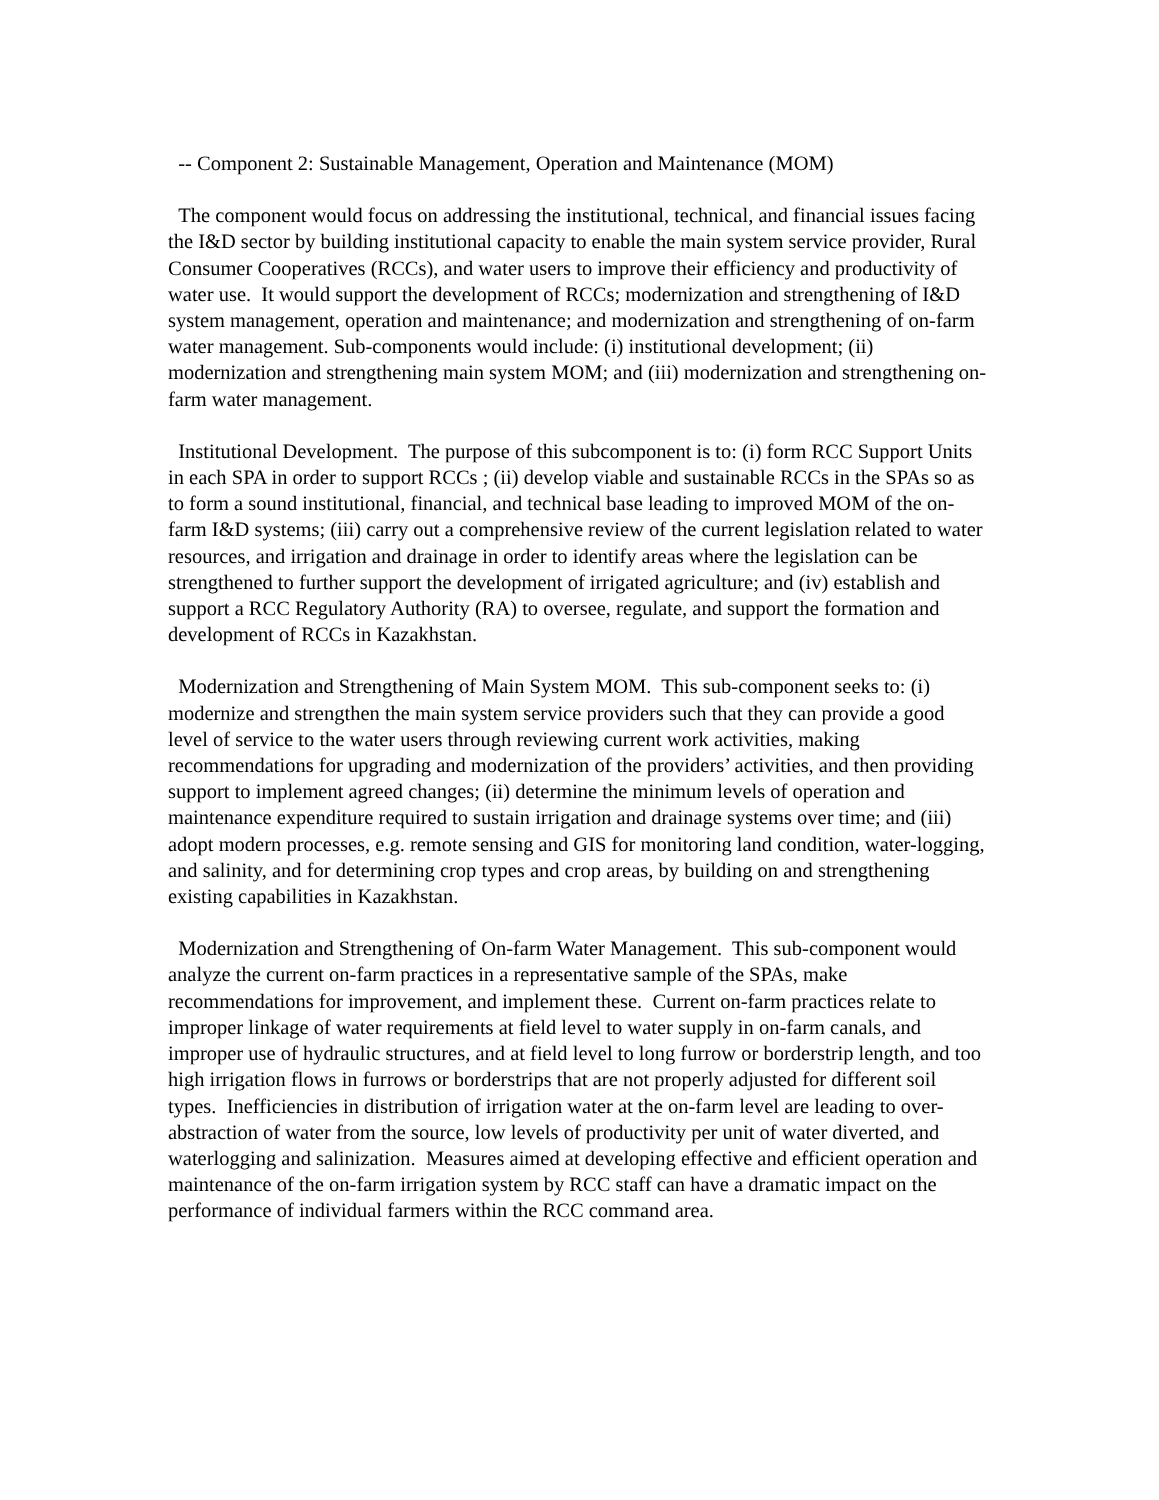-- Component 2: Sustainable Management, Operation and Maintenance (MOM)
The component would focus on addressing the institutional, technical, and financial issues facing the I&D sector by building institutional capacity to enable the main system service provider, Rural Consumer Cooperatives (RCCs), and water users to improve their efficiency and productivity of water use. It would support the development of RCCs; modernization and strengthening of I&D system management, operation and maintenance; and modernization and strengthening of on-farm water management. Sub-components would include: (i) institutional development; (ii) modernization and strengthening main system MOM; and (iii) modernization and strengthening on-farm water management.
Institutional Development. The purpose of this subcomponent is to: (i) form RCC Support Units in each SPA in order to support RCCs ; (ii) develop viable and sustainable RCCs in the SPAs so as to form a sound institutional, financial, and technical base leading to improved MOM of the on-farm I&D systems; (iii) carry out a comprehensive review of the current legislation related to water resources, and irrigation and drainage in order to identify areas where the legislation can be strengthened to further support the development of irrigated agriculture; and (iv) establish and support a RCC Regulatory Authority (RA) to oversee, regulate, and support the formation and development of RCCs in Kazakhstan.
Modernization and Strengthening of Main System MOM. This sub-component seeks to: (i) modernize and strengthen the main system service providers such that they can provide a good level of service to the water users through reviewing current work activities, making recommendations for upgrading and modernization of the providers’ activities, and then providing support to implement agreed changes; (ii) determine the minimum levels of operation and maintenance expenditure required to sustain irrigation and drainage systems over time; and (iii) adopt modern processes, e.g. remote sensing and GIS for monitoring land condition, water-logging, and salinity, and for determining crop types and crop areas, by building on and strengthening existing capabilities in Kazakhstan.
Modernization and Strengthening of On-farm Water Management. This sub-component would analyze the current on-farm practices in a representative sample of the SPAs, make recommendations for improvement, and implement these. Current on-farm practices relate to improper linkage of water requirements at field level to water supply in on-farm canals, and improper use of hydraulic structures, and at field level to long furrow or borderstrip length, and too high irrigation flows in furrows or borderstrips that are not properly adjusted for different soil types. Inefficiencies in distribution of irrigation water at the on-farm level are leading to over-abstraction of water from the source, low levels of productivity per unit of water diverted, and waterlogging and salinization. Measures aimed at developing effective and efficient operation and maintenance of the on-farm irrigation system by RCC staff can have a dramatic impact on the performance of individual farmers within the RCC command area.